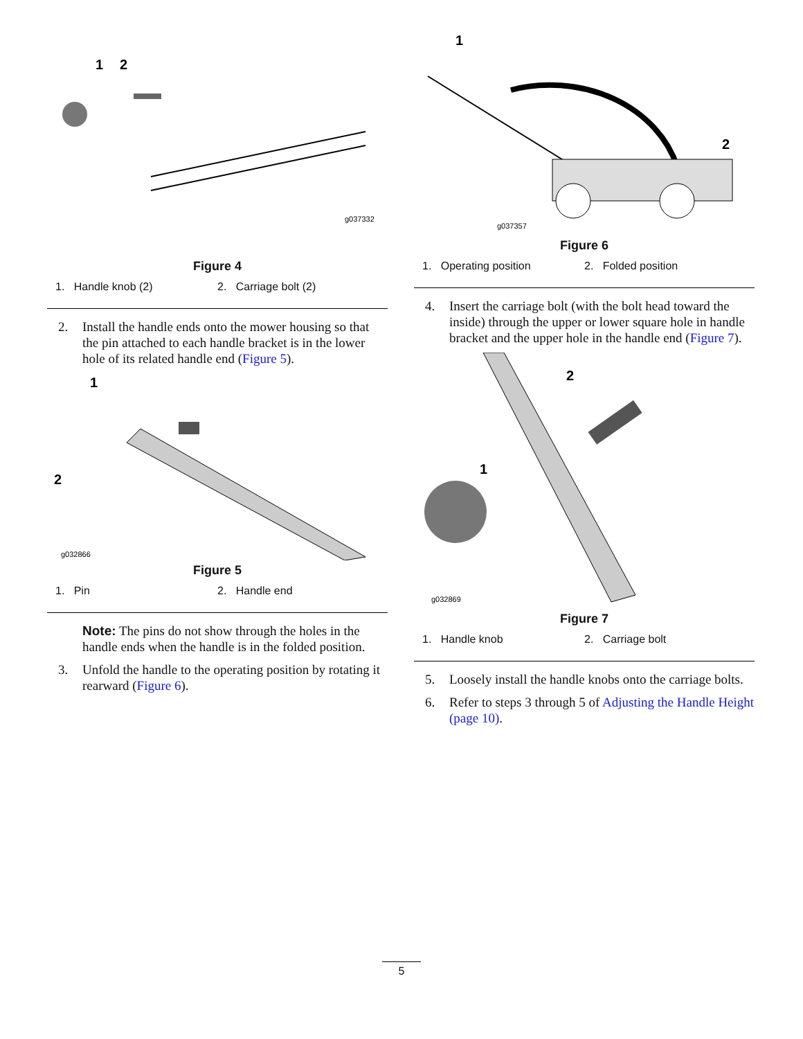1
2
g037332
Figure 4
1. Handle knob (2) 2. Carriage bolt (2)
2. Install the handle ends onto the mower housing so that the pin attached to each handle bracket is in the lower hole of its related handle end (Figure 5).
1
2
g032866
Figure 5
1. Pin 2. Handle end
Note: The pins do not show through the holes in the handle ends when the handle is in the folded position.
3. Unfold the handle to the operating position by rotating it rearward (Figure 6).
1
2
g037357
Figure 6
1. Operating position 2. Folded position
4. Insert the carriage bolt (with the bolt head toward the inside) through the upper or lower square hole in handle bracket and the upper hole in the handle end (Figure 7).
2
1
g032869
Figure 7
1. Handle knob 2. Carriage bolt
5. Loosely install the handle knobs onto the carriage bolts.
6. Refer to steps 3 through 5 of Adjusting the Handle Height (page 10).
5